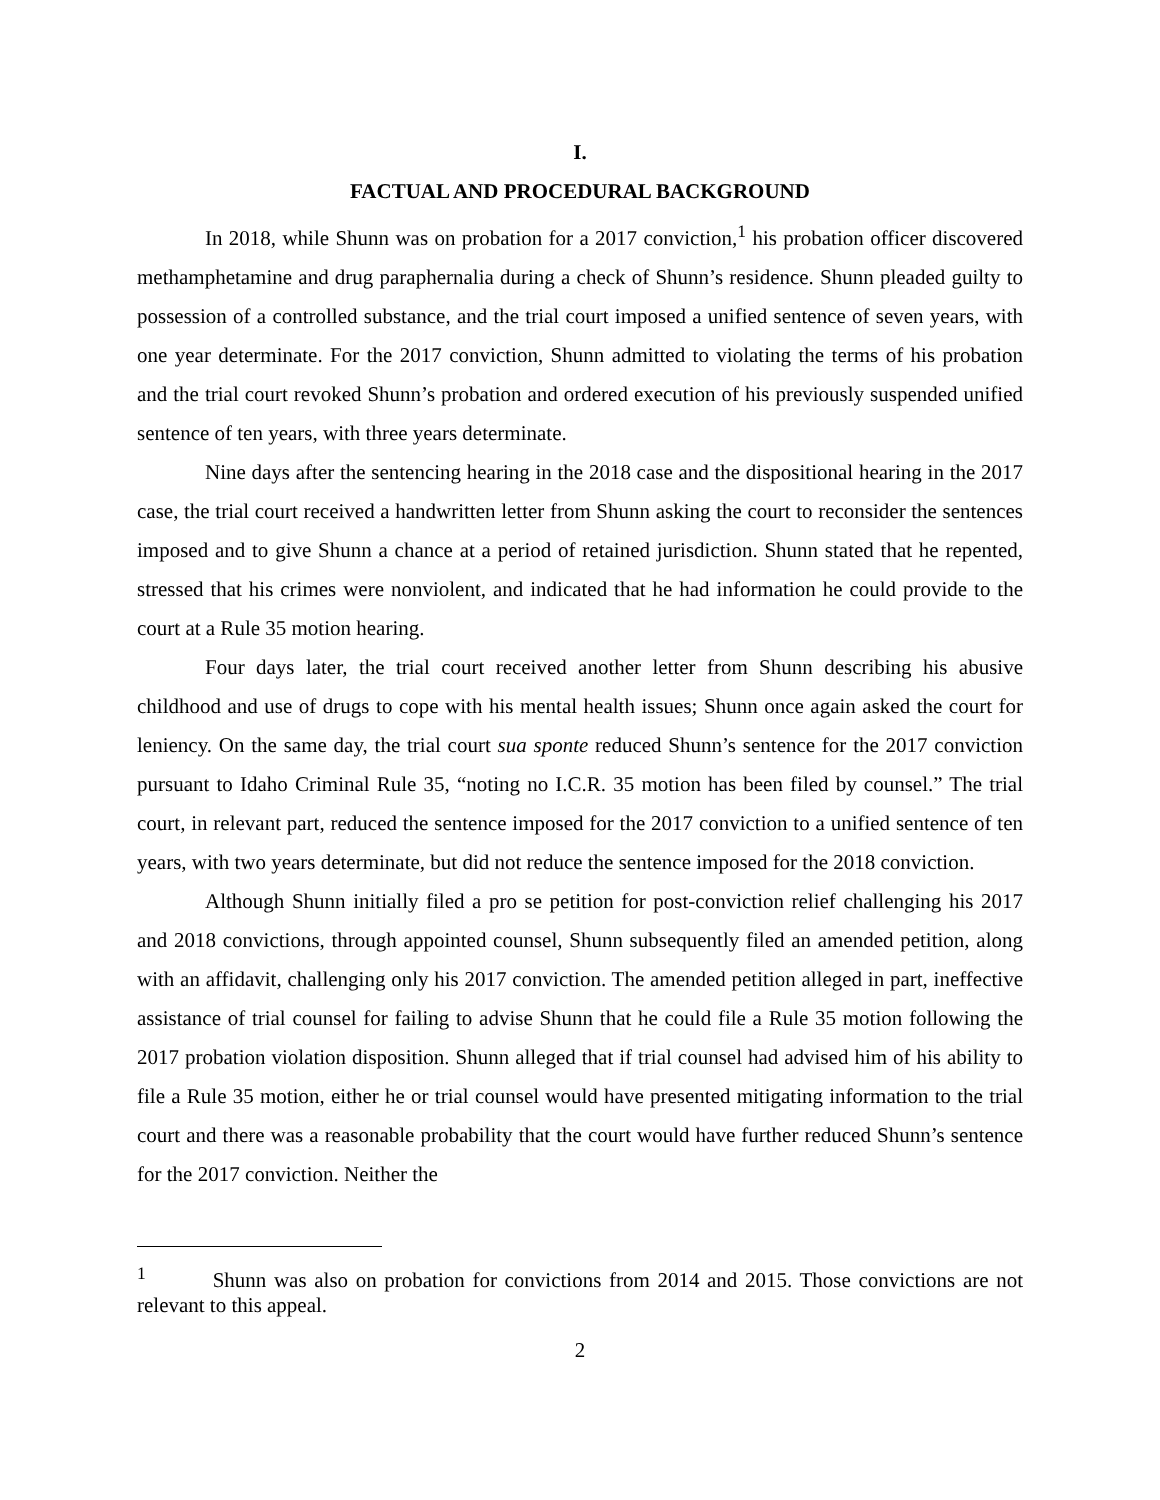I.
FACTUAL AND PROCEDURAL BACKGROUND
In 2018, while Shunn was on probation for a 2017 conviction,<sup>1</sup> his probation officer discovered methamphetamine and drug paraphernalia during a check of Shunn’s residence. Shunn pleaded guilty to possession of a controlled substance, and the trial court imposed a unified sentence of seven years, with one year determinate. For the 2017 conviction, Shunn admitted to violating the terms of his probation and the trial court revoked Shunn’s probation and ordered execution of his previously suspended unified sentence of ten years, with three years determinate.
Nine days after the sentencing hearing in the 2018 case and the dispositional hearing in the 2017 case, the trial court received a handwritten letter from Shunn asking the court to reconsider the sentences imposed and to give Shunn a chance at a period of retained jurisdiction. Shunn stated that he repented, stressed that his crimes were nonviolent, and indicated that he had information he could provide to the court at a Rule 35 motion hearing.
Four days later, the trial court received another letter from Shunn describing his abusive childhood and use of drugs to cope with his mental health issues; Shunn once again asked the court for leniency. On the same day, the trial court sua sponte reduced Shunn’s sentence for the 2017 conviction pursuant to Idaho Criminal Rule 35, “noting no I.C.R. 35 motion has been filed by counsel.” The trial court, in relevant part, reduced the sentence imposed for the 2017 conviction to a unified sentence of ten years, with two years determinate, but did not reduce the sentence imposed for the 2018 conviction.
Although Shunn initially filed a pro se petition for post-conviction relief challenging his 2017 and 2018 convictions, through appointed counsel, Shunn subsequently filed an amended petition, along with an affidavit, challenging only his 2017 conviction. The amended petition alleged in part, ineffective assistance of trial counsel for failing to advise Shunn that he could file a Rule 35 motion following the 2017 probation violation disposition. Shunn alleged that if trial counsel had advised him of his ability to file a Rule 35 motion, either he or trial counsel would have presented mitigating information to the trial court and there was a reasonable probability that the court would have further reduced Shunn’s sentence for the 2017 conviction. Neither the
<sup>1</sup> Shunn was also on probation for convictions from 2014 and 2015. Those convictions are not relevant to this appeal.
2